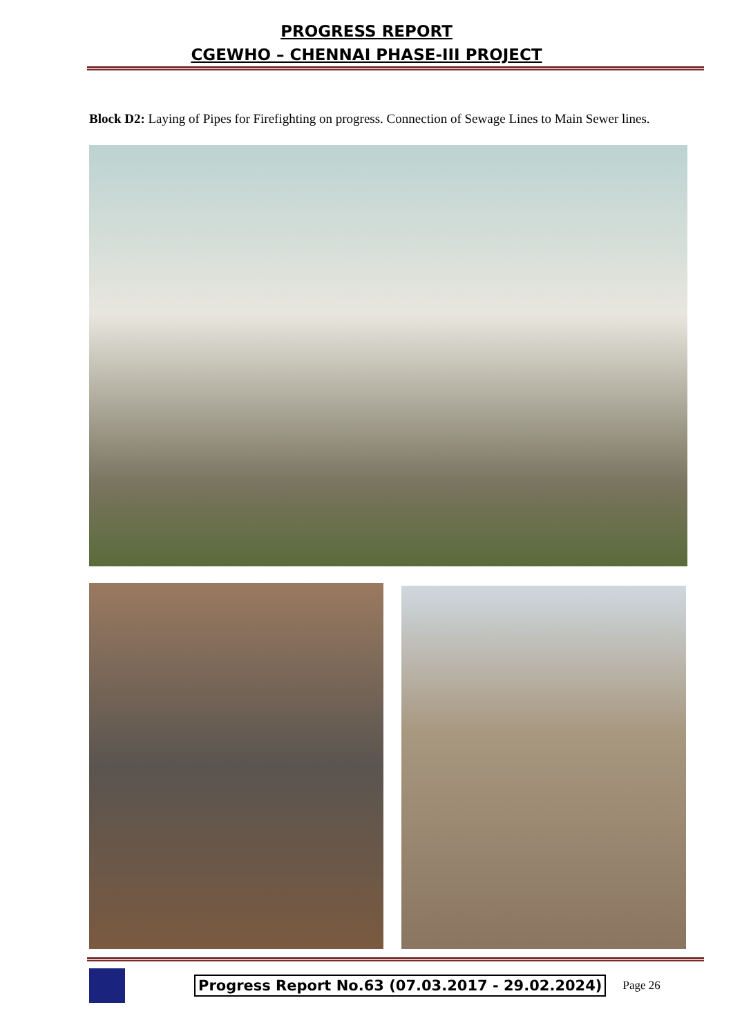PROGRESS REPORT
CGEWHO – CHENNAI PHASE-III PROJECT
Block D2: Laying of Pipes for Firefighting on progress. Connection of Sewage Lines to Main Sewer lines.
Progress Report No.63 (07.03.2017 - 29.02.2024) Page 26